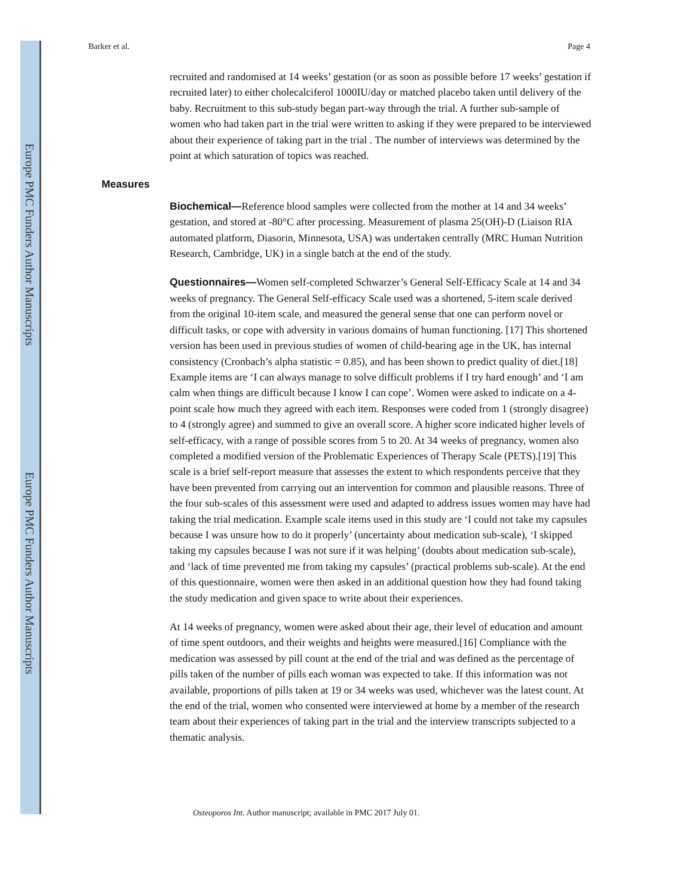Europe PMC Funders Author Manuscripts
Europe PMC Funders Author Manuscripts
Barker et al. Page 4
recruited and randomised at 14 weeks’ gestation (or as soon as possible before 17 weeks’ gestation if recruited later) to either cholecalciferol 1000IU/day or matched placebo taken until delivery of the baby. Recruitment to this sub-study began part-way through the trial. A further sub-sample of women who had taken part in the trial were written to asking if they were prepared to be interviewed about their experience of taking part in the trial . The number of interviews was determined by the point at which saturation of topics was reached.
Measures
Biochemical—Reference blood samples were collected from the mother at 14 and 34 weeks’ gestation, and stored at -80°C after processing. Measurement of plasma 25(OH)-D (Liaison RIA automated platform, Diasorin, Minnesota, USA) was undertaken centrally (MRC Human Nutrition Research, Cambridge, UK) in a single batch at the end of the study.
Questionnaires—Women self-completed Schwarzer’s General Self-Efficacy Scale at 14 and 34 weeks of pregnancy. The General Self-efficacy Scale used was a shortened, 5-item scale derived from the original 10-item scale, and measured the general sense that one can perform novel or difficult tasks, or cope with adversity in various domains of human functioning. [17] This shortened version has been used in previous studies of women of child-bearing age in the UK, has internal consistency (Cronbach’s alpha statistic = 0.85), and has been shown to predict quality of diet.[18] Example items are ‘I can always manage to solve difficult problems if I try hard enough’ and ‘I am calm when things are difficult because I know I can cope’. Women were asked to indicate on a 4-point scale how much they agreed with each item. Responses were coded from 1 (strongly disagree) to 4 (strongly agree) and summed to give an overall score. A higher score indicated higher levels of self-efficacy, with a range of possible scores from 5 to 20. At 34 weeks of pregnancy, women also completed a modified version of the Problematic Experiences of Therapy Scale (PETS).[19] This scale is a brief self-report measure that assesses the extent to which respondents perceive that they have been prevented from carrying out an intervention for common and plausible reasons. Three of the four sub-scales of this assessment were used and adapted to address issues women may have had taking the trial medication. Example scale items used in this study are ‘I could not take my capsules because I was unsure how to do it properly’ (uncertainty about medication sub-scale), ‘I skipped taking my capsules because I was not sure if it was helping’ (doubts about medication sub-scale), and ‘lack of time prevented me from taking my capsules’ (practical problems sub-scale). At the end of this questionnaire, women were then asked in an additional question how they had found taking the study medication and given space to write about their experiences.
At 14 weeks of pregnancy, women were asked about their age, their level of education and amount of time spent outdoors, and their weights and heights were measured.[16] Compliance with the medication was assessed by pill count at the end of the trial and was defined as the percentage of pills taken of the number of pills each woman was expected to take. If this information was not available, proportions of pills taken at 19 or 34 weeks was used, whichever was the latest count. At the end of the trial, women who consented were interviewed at home by a member of the research team about their experiences of taking part in the trial and the interview transcripts subjected to a thematic analysis.
Osteoporos Int. Author manuscript; available in PMC 2017 July 01.